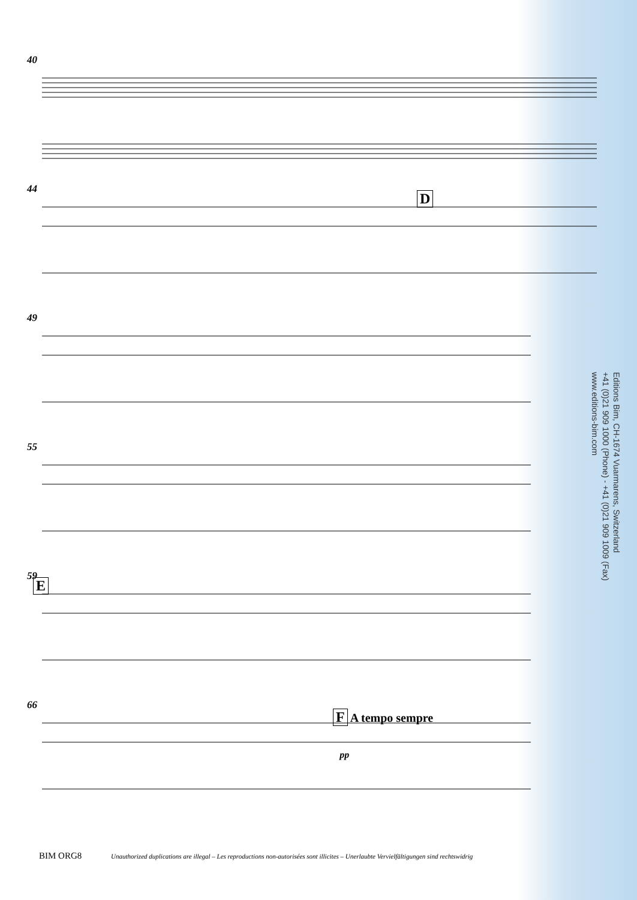40
44
D
49
55
59
E
66
F
A tempo sempre pp
Editions Bim, CH-1674 Vuarmarens, Switzerland
+41 (0)21 909 1000 (Phone) - +41 (0)21 909 1009 (Fax)
www.editions-bim.com
BIM ORG8 Unauthorized duplications are illegal – Les reproductions non-autorisées sont illicites – Unerlaubte Vervielfältigungen sind rechtswidrig